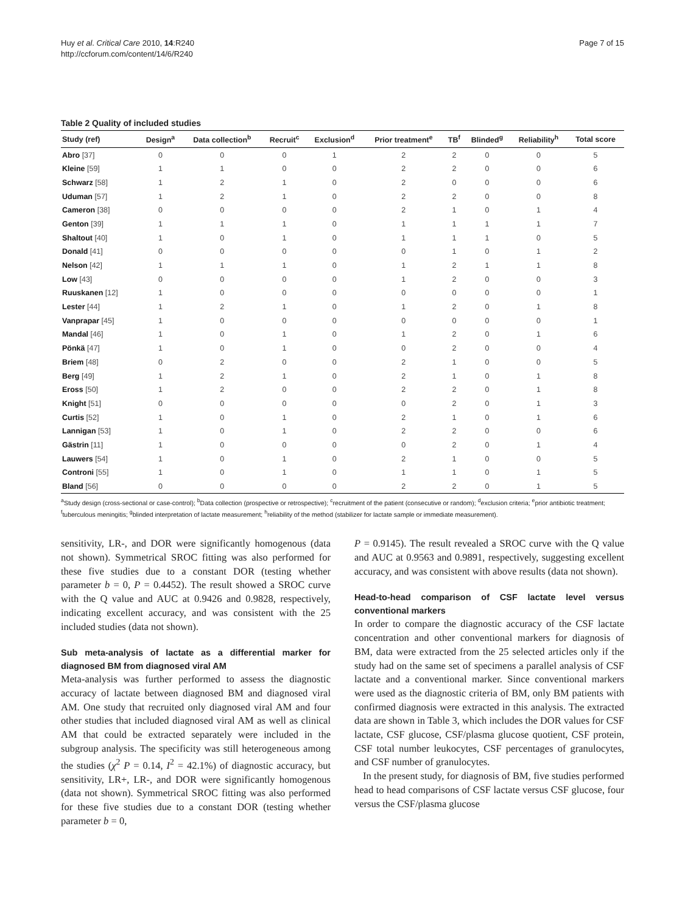Huy et al. Critical Care 2010, 14:R240
http://ccforum.com/content/14/6/R240
Page 7 of 15
Table 2 Quality of included studies
| Study (ref) | Design<sup>a</sup> | Data collection<sup>b</sup> | Recruit<sup>c</sup> | Exclusion<sup>d</sup> | Prior treatment<sup>e</sup> | TB<sup>f</sup> | Blinded<sup>g</sup> | Reliability<sup>h</sup> | Total score |
| --- | --- | --- | --- | --- | --- | --- | --- | --- | --- |
| Abro [37] | 0 | 0 | 0 | 1 | 2 | 2 | 0 | 0 | 5 |
| Kleine [59] | 1 | 1 | 0 | 0 | 2 | 2 | 0 | 0 | 6 |
| Schwarz [58] | 1 | 2 | 1 | 0 | 2 | 0 | 0 | 0 | 6 |
| Uduman [57] | 1 | 2 | 1 | 0 | 2 | 2 | 0 | 0 | 8 |
| Cameron [38] | 0 | 0 | 0 | 0 | 2 | 1 | 0 | 1 | 4 |
| Genton [39] | 1 | 1 | 1 | 0 | 1 | 1 | 1 | 1 | 7 |
| Shaltout [40] | 1 | 0 | 1 | 0 | 1 | 1 | 1 | 0 | 5 |
| Donald [41] | 0 | 0 | 0 | 0 | 0 | 1 | 0 | 1 | 2 |
| Nelson [42] | 1 | 1 | 1 | 0 | 1 | 2 | 1 | 1 | 8 |
| Low [43] | 0 | 0 | 0 | 0 | 1 | 2 | 0 | 0 | 3 |
| Ruuskanen [12] | 1 | 0 | 0 | 0 | 0 | 0 | 0 | 0 | 1 |
| Lester [44] | 1 | 2 | 1 | 0 | 1 | 2 | 0 | 1 | 8 |
| Vanprapar [45] | 1 | 0 | 0 | 0 | 0 | 0 | 0 | 0 | 1 |
| Mandal [46] | 1 | 0 | 1 | 0 | 1 | 2 | 0 | 1 | 6 |
| Pönkä [47] | 1 | 0 | 1 | 0 | 0 | 2 | 0 | 0 | 4 |
| Briem [48] | 0 | 2 | 0 | 0 | 2 | 1 | 0 | 0 | 5 |
| Berg [49] | 1 | 2 | 1 | 0 | 2 | 1 | 0 | 1 | 8 |
| Eross [50] | 1 | 2 | 0 | 0 | 2 | 2 | 0 | 1 | 8 |
| Knight [51] | 0 | 0 | 0 | 0 | 0 | 2 | 0 | 1 | 3 |
| Curtis [52] | 1 | 0 | 1 | 0 | 2 | 1 | 0 | 1 | 6 |
| Lannigan [53] | 1 | 0 | 1 | 0 | 2 | 2 | 0 | 0 | 6 |
| Gästrin [11] | 1 | 0 | 0 | 0 | 0 | 2 | 0 | 1 | 4 |
| Lauwers [54] | 1 | 0 | 1 | 0 | 2 | 1 | 0 | 0 | 5 |
| Controni [55] | 1 | 0 | 1 | 0 | 1 | 1 | 0 | 1 | 5 |
| Bland [56] | 0 | 0 | 0 | 0 | 2 | 2 | 0 | 1 | 5 |
<sup>a</sup> Study design (cross-sectional or case-control); <sup>b</sup>Data collection (prospective or retrospective); <sup>c</sup>recruitment of the patient (consecutive or random); <sup>d</sup>exclusion criteria; <sup>e</sup>prior antibiotic treatment; <sup>f</sup>tuberculous meningitis; <sup>g</sup>blinded interpretation of lactate measurement; <sup>h</sup>reliability of the method (stabilizer for lactate sample or immediate measurement).
sensitivity, LR-, and DOR were significantly homogenous (data not shown). Symmetrical SROC fitting was also performed for these five studies due to a constant DOR (testing whether parameter b = 0, P = 0.4452). The result showed a SROC curve with the Q value and AUC at 0.9426 and 0.9828, respectively, indicating excellent accuracy, and was consistent with the 25 included studies (data not shown).
Sub meta-analysis of lactate as a differential marker for diagnosed BM from diagnosed viral AM
Meta-analysis was further performed to assess the diagnostic accuracy of lactate between diagnosed BM and diagnosed viral AM. One study that recruited only diagnosed viral AM and four other studies that included diagnosed viral AM as well as clinical AM that could be extracted separately were included in the subgroup analysis. The specificity was still heterogeneous among the studies (χ<sup>2</sup> P = 0.14, I<sup>2</sup> = 42.1%) of diagnostic accuracy, but sensitivity, LR+, LR-, and DOR were significantly homogenous (data not shown). Symmetrical SROC fitting was also performed for these five studies due to a constant DOR (testing whether parameter b = 0,
P = 0.9145). The result revealed a SROC curve with the Q value and AUC at 0.9563 and 0.9891, respectively, suggesting excellent accuracy, and was consistent with above results (data not shown).
Head-to-head comparison of CSF lactate level versus conventional markers
In order to compare the diagnostic accuracy of the CSF lactate concentration and other conventional markers for diagnosis of BM, data were extracted from the 25 selected articles only if the study had on the same set of specimens a parallel analysis of CSF lactate and a conventional marker. Since conventional markers were used as the diagnostic criteria of BM, only BM patients with confirmed diagnosis were extracted in this analysis. The extracted data are shown in Table 3, which includes the DOR values for CSF lactate, CSF glucose, CSF/plasma glucose quotient, CSF protein, CSF total number leukocytes, CSF percentages of granulocytes, and CSF number of granulocytes.
In the present study, for diagnosis of BM, five studies performed head to head comparisons of CSF lactate versus CSF glucose, four versus the CSF/plasma glucose